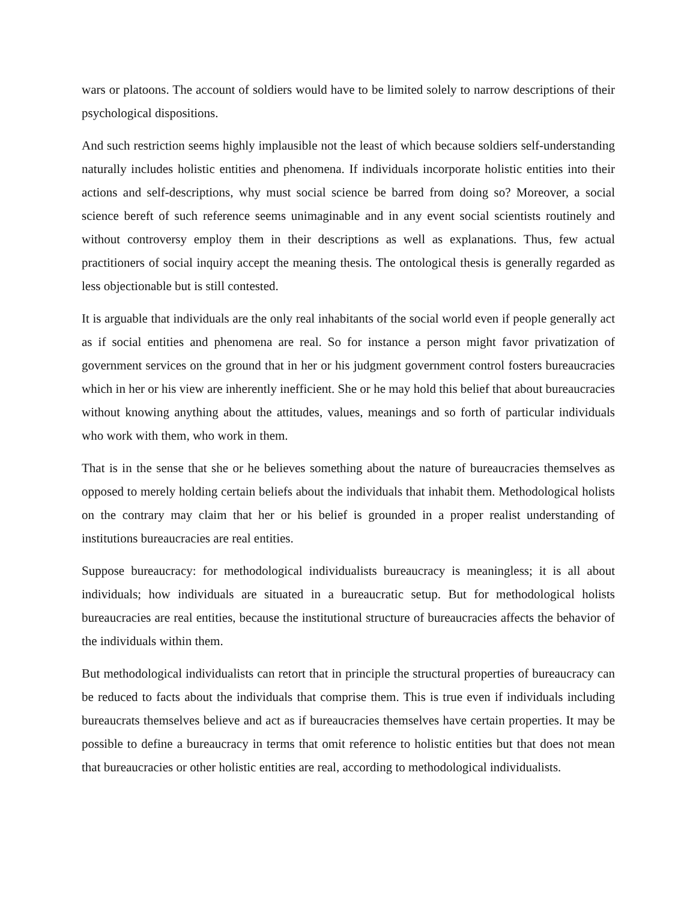wars or platoons. The account of soldiers would have to be limited solely to narrow descriptions of their psychological dispositions.
And such restriction seems highly implausible not the least of which because soldiers self-understanding naturally includes holistic entities and phenomena. If individuals incorporate holistic entities into their actions and self-descriptions, why must social science be barred from doing so? Moreover, a social science bereft of such reference seems unimaginable and in any event social scientists routinely and without controversy employ them in their descriptions as well as explanations. Thus, few actual practitioners of social inquiry accept the meaning thesis. The ontological thesis is generally regarded as less objectionable but is still contested.
It is arguable that individuals are the only real inhabitants of the social world even if people generally act as if social entities and phenomena are real. So for instance a person might favor privatization of government services on the ground that in her or his judgment government control fosters bureaucracies which in her or his view are inherently inefficient. She or he may hold this belief that about bureaucracies without knowing anything about the attitudes, values, meanings and so forth of particular individuals who work with them, who work in them.
That is in the sense that she or he believes something about the nature of bureaucracies themselves as opposed to merely holding certain beliefs about the individuals that inhabit them. Methodological holists on the contrary may claim that her or his belief is grounded in a proper realist understanding of institutions bureaucracies are real entities.
Suppose bureaucracy: for methodological individualists bureaucracy is meaningless; it is all about individuals; how individuals are situated in a bureaucratic setup. But for methodological holists bureaucracies are real entities, because the institutional structure of bureaucracies affects the behavior of the individuals within them.
But methodological individualists can retort that in principle the structural properties of bureaucracy can be reduced to facts about the individuals that comprise them. This is true even if individuals including bureaucrats themselves believe and act as if bureaucracies themselves have certain properties. It may be possible to define a bureaucracy in terms that omit reference to holistic entities but that does not mean that bureaucracies or other holistic entities are real, according to methodological individualists.